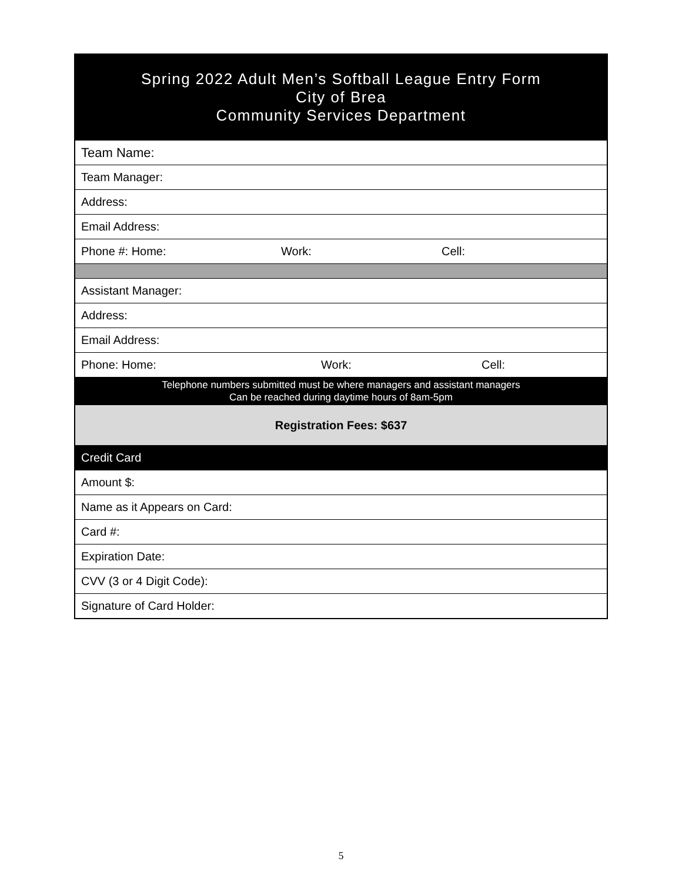| Spring 2022 Adult Men’s Softball League Entry Form City of Brea Community Services Department |
| Team Name: |
| Team Manager: |
| Address: |
| Email Address: |
| Phone #: Home: Work: Cell: |
| Assistant Manager: |
| Address: |
| Email Address: |
| Phone: Home: Work: Cell: |
| Telephone numbers submitted must be where managers and assistant managers Can be reached during daytime hours of 8am-5pm |
| Registration Fees: $637 |
| Credit Card |
| Amount $: |
| Name as it Appears on Card: |
| Card #: |
| Expiration Date: |
| CVV (3 or 4 Digit Code): |
| Signature of Card Holder: |
5